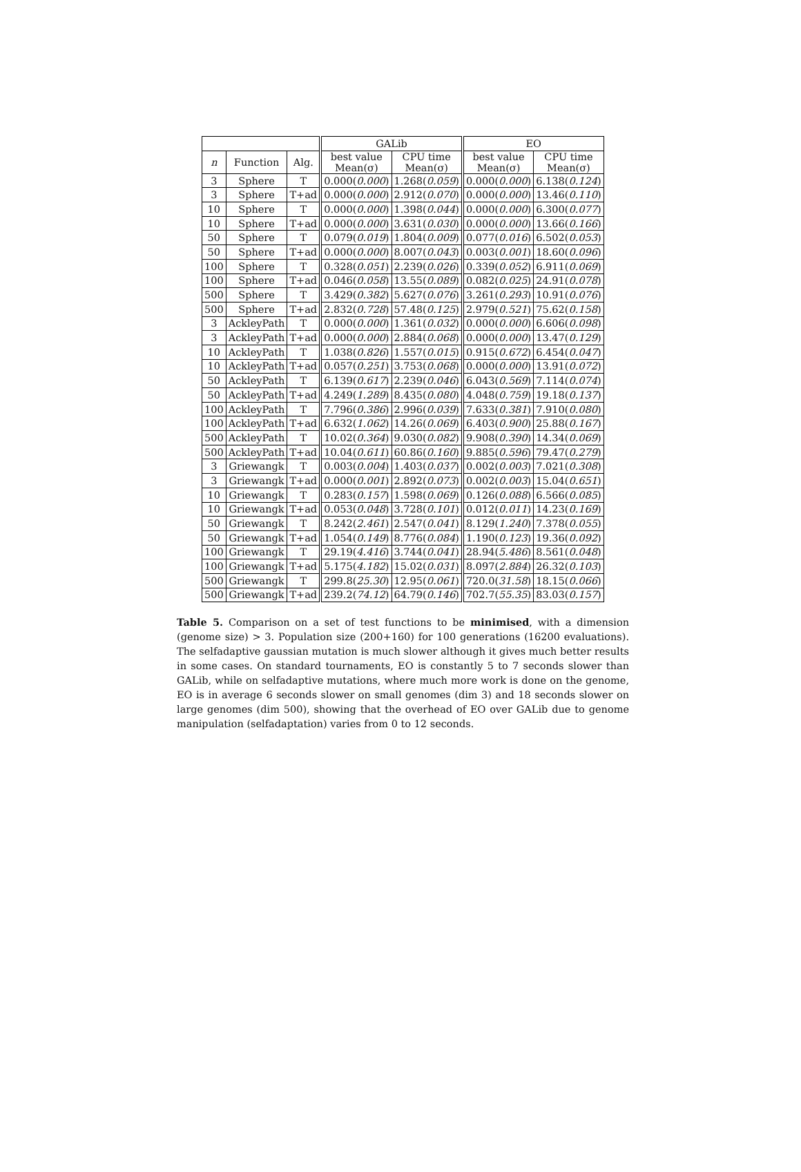| | | | GALib | | EO | |
| --- | --- | --- | --- | --- | --- | --- |
| n | Function | Alg. | best value Mean(σ) | CPU time Mean(σ) | best value Mean(σ) | CPU time Mean(σ) |
| 3 | Sphere | T | 0.000( 0.000 ) | 1.268( 0.059 ) | 0.000( 0.000 ) | 6.138( 0.124 ) |
| 3 | Sphere | T+ad | 0.000( 0.000 ) | 2.912( 0.070 ) | 0.000( 0.000 ) | 13.46( 0.110 ) |
| 10 | Sphere | T | 0.000( 0.000 ) | 1.398( 0.044 ) | 0.000( 0.000 ) | 6.300( 0.077 ) |
| 10 | Sphere | T+ad | 0.000( 0.000 ) | 3.631( 0.030 ) | 0.000( 0.000 ) | 13.66( 0.166 ) |
| 50 | Sphere | T | 0.079( 0.019 ) | 1.804( 0.009 ) | 0.077( 0.016 ) | 6.502( 0.053 ) |
| 50 | Sphere | T+ad | 0.000( 0.000 ) | 8.007( 0.043 ) | 0.003( 0.001 ) | 18.60( 0.096 ) |
| 100 | Sphere | T | 0.328( 0.051 ) | 2.239( 0.026 ) | 0.339( 0.052 ) | 6.911( 0.069 ) |
| 100 | Sphere | T+ad | 0.046( 0.058 ) | 13.55( 0.089 ) | 0.082( 0.025 ) | 24.91( 0.078 ) |
| 500 | Sphere | T | 3.429( 0.382 ) | 5.627( 0.076 ) | 3.261( 0.293 ) | 10.91( 0.076 ) |
| 500 | Sphere | T+ad | 2.832( 0.728 ) | 57.48( 0.125 ) | 2.979( 0.521 ) | 75.62( 0.158 ) |
| 3 | AckleyPath | T | 0.000( 0.000 ) | 1.361( 0.032 ) | 0.000( 0.000 ) | 6.606( 0.098 ) |
| 3 | AckleyPath | T+ad | 0.000( 0.000 ) | 2.884( 0.068 ) | 0.000( 0.000 ) | 13.47( 0.129 ) |
| 10 | AckleyPath | T | 1.038( 0.826 ) | 1.557( 0.015 ) | 0.915( 0.672 ) | 6.454( 0.047 ) |
| 10 | AckleyPath | T+ad | 0.057( 0.251 ) | 3.753( 0.068 ) | 0.000( 0.000 ) | 13.91( 0.072 ) |
| 50 | AckleyPath | T | 6.139( 0.617 ) | 2.239( 0.046 ) | 6.043( 0.569 ) | 7.114( 0.074 ) |
| 50 | AckleyPath | T+ad | 4.249( 1.289 ) | 8.435( 0.080 ) | 4.048( 0.759 ) | 19.18( 0.137 ) |
| 100 | AckleyPath | T | 7.796( 0.386 ) | 2.996( 0.039 ) | 7.633( 0.381 ) | 7.910( 0.080 ) |
| 100 | AckleyPath | T+ad | 6.632( 1.062 ) | 14.26( 0.069 ) | 6.403( 0.900 ) | 25.88( 0.167 ) |
| 500 | AckleyPath | T | 10.02( 0.364 ) | 9.030( 0.082 ) | 9.908( 0.390 ) | 14.34( 0.069 ) |
| 500 | AckleyPath | T+ad | 10.04( 0.611 ) | 60.86( 0.160 ) | 9.885( 0.596 ) | 79.47( 0.279 ) |
| 3 | Griewangk | T | 0.003( 0.004 ) | 1.403( 0.037 ) | 0.002( 0.003 ) | 7.021( 0.308 ) |
| 3 | Griewangk | T+ad | 0.000( 0.001 ) | 2.892( 0.073 ) | 0.002( 0.003 ) | 15.04( 0.651 ) |
| 10 | Griewangk | T | 0.283( 0.157 ) | 1.598( 0.069 ) | 0.126( 0.088 ) | 6.566( 0.085 ) |
| 10 | Griewangk | T+ad | 0.053( 0.048 ) | 3.728( 0.101 ) | 0.012( 0.011 ) | 14.23( 0.169 ) |
| 50 | Griewangk | T | 8.242( 2.461 ) | 2.547( 0.041 ) | 8.129( 1.240 ) | 7.378( 0.055 ) |
| 50 | Griewangk | T+ad | 1.054( 0.149 ) | 8.776( 0.084 ) | 1.190( 0.123 ) | 19.36( 0.092 ) |
| 100 | Griewangk | T | 29.19( 4.416 ) | 3.744( 0.041 ) | 28.94( 5.486 ) | 8.561( 0.048 ) |
| 100 | Griewangk | T+ad | 5.175( 4.182 ) | 15.02( 0.031 ) | 8.097( 2.884 ) | 26.32( 0.103 ) |
| 500 | Griewangk | T | 299.8( 25.30 ) | 12.95( 0.061 ) | 720.0( 31.58 ) | 18.15( 0.066 ) |
| 500 | Griewangk | T+ad | 239.2( 74.12 ) | 64.79( 0.146 ) | 702.7( 55.35 ) | 83.03( 0.157 ) |
Table 5. Comparison on a set of test functions to be minimised, with a dimension (genome size) > 3. Population size (200+160) for 100 generations (16200 evaluations). The selfadaptive gaussian mutation is much slower although it gives much better results in some cases. On standard tournaments, EO is constantly 5 to 7 seconds slower than GALib, while on selfadaptive mutations, where much more work is done on the genome, EO is in average 6 seconds slower on small genomes (dim 3) and 18 seconds slower on large genomes (dim 500), showing that the overhead of EO over GALib due to genome manipulation (selfadaptation) varies from 0 to 12 seconds.